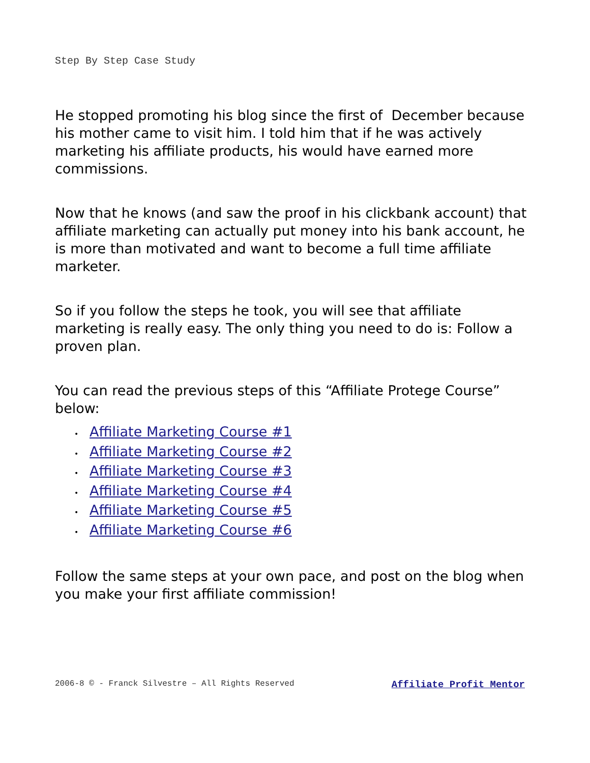Step By Step Case Study
He stopped promoting his blog since the first of December because his mother came to visit him. I told him that if he was actively marketing his affiliate products, his would have earned more commissions.
Now that he knows (and saw the proof in his clickbank account) that affiliate marketing can actually put money into his bank account, he is more than motivated and want to become a full time affiliate marketer.
So if you follow the steps he took, you will see that affiliate marketing is really easy. The only thing you need to do is: Follow a proven plan.
You can read the previous steps of this “Affiliate Protege Course” below:
• Affiliate Marketing Course #1
• Affiliate Marketing Course #2
• Affiliate Marketing Course #3
• Affiliate Marketing Course #4
• Affiliate Marketing Course #5
• Affiliate Marketing Course #6
Follow the same steps at your own pace, and post on the blog when you make your first affiliate commission!
2006-8 © - Franck Silvestre – All Rights Reserved Affiliate Profit Mentor